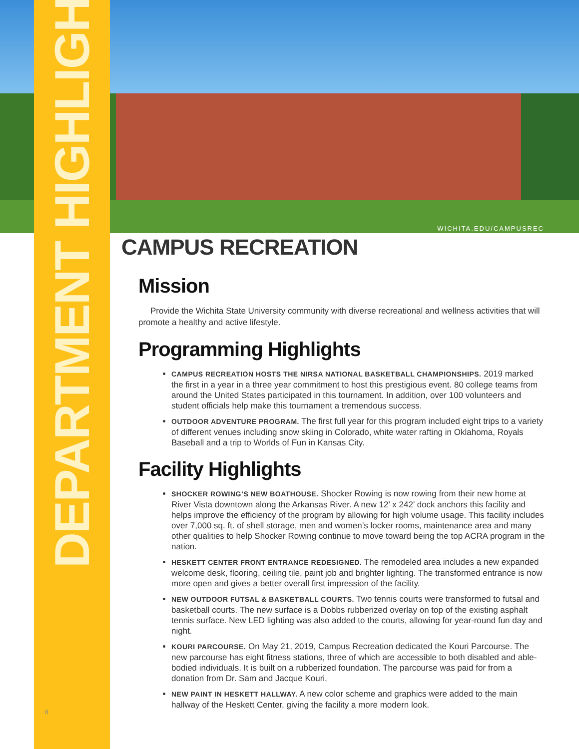DEPARTMENT HIGHLIGHTS
WICHITA.EDU/CAMPUSREC
CAMPUS RECREATION
Mission
Provide the Wichita State University community with diverse recreational and wellness activities that will promote a healthy and active lifestyle.
Programming Highlights
CAMPUS RECREATION HOSTS THE NIRSA NATIONAL BASKETBALL CHAMPIONSHIPS. 2019 marked the first in a year in a three year commitment to host this prestigious event. 80 college teams from around the United States participated in this tournament. In addition, over 100 volunteers and student officials help make this tournament a tremendous success.
OUTDOOR ADVENTURE PROGRAM. The first full year for this program included eight trips to a variety of different venues including snow skiing in Colorado, white water rafting in Oklahoma, Royals Baseball and a trip to Worlds of Fun in Kansas City.
Facility Highlights
SHOCKER ROWING’S NEW BOATHOUSE. Shocker Rowing is now rowing from their new home at River Vista downtown along the Arkansas River. A new 12’ x 242’ dock anchors this facility and helps improve the efficiency of the program by allowing for high volume usage. This facility includes over 7,000 sq. ft. of shell storage, men and women’s locker rooms, maintenance area and many other qualities to help Shocker Rowing continue to move toward being the top ACRA program in the nation.
HESKETT CENTER FRONT ENTRANCE REDESIGNED. The remodeled area includes a new expanded welcome desk, flooring, ceiling tile, paint job and brighter lighting. The transformed entrance is now more open and gives a better overall first impression of the facility.
NEW OUTDOOR FUTSAL & BASKETBALL COURTS. Two tennis courts were transformed to futsal and basketball courts. The new surface is a Dobbs rubberized overlay on top of the existing asphalt tennis surface. New LED lighting was also added to the courts, allowing for year-round fun day and night.
KOURI PARCOURSE. On May 21, 2019, Campus Recreation dedicated the Kouri Parcourse. The new parcourse has eight fitness stations, three of which are accessible to both disabled and able-bodied individuals. It is built on a rubberized foundation. The parcourse was paid for from a donation from Dr. Sam and Jacque Kouri.
NEW PAINT IN HESKETT HALLWAY. A new color scheme and graphics were added to the main hallway of the Heskett Center, giving the facility a more modern look.
8